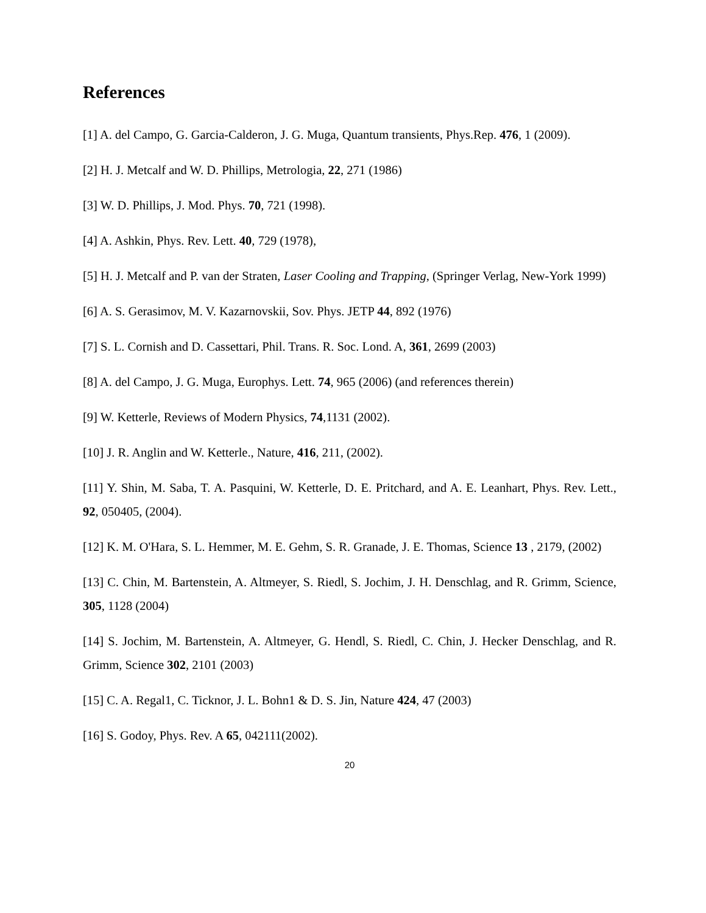References
[1] A. del Campo, G. Garcia-Calderon, J. G. Muga, Quantum transients, Phys.Rep. 476, 1 (2009).
[2] H. J. Metcalf and W. D. Phillips, Metrologia, 22, 271 (1986)
[3] W. D. Phillips, J. Mod. Phys. 70, 721 (1998).
[4] A. Ashkin, Phys. Rev. Lett. 40, 729 (1978),
[5] H. J. Metcalf and P. van der Straten, Laser Cooling and Trapping, (Springer Verlag, New-York 1999)
[6] A. S. Gerasimov, M. V. Kazarnovskii, Sov. Phys. JETP 44, 892 (1976)
[7] S. L. Cornish and D. Cassettari, Phil. Trans. R. Soc. Lond. A, 361, 2699 (2003)
[8] A. del Campo, J. G. Muga, Europhys. Lett. 74, 965 (2006) (and references therein)
[9] W. Ketterle, Reviews of Modern Physics, 74,1131 (2002).
[10] J. R. Anglin and W. Ketterle., Nature, 416, 211, (2002).
[11] Y. Shin, M. Saba, T. A. Pasquini, W. Ketterle, D. E. Pritchard, and A. E. Leanhart, Phys. Rev. Lett., 92, 050405, (2004).
[12] K. M. O'Hara, S. L. Hemmer, M. E. Gehm, S. R. Granade, J. E. Thomas, Science 13 , 2179, (2002)
[13] C. Chin, M. Bartenstein, A. Altmeyer, S. Riedl, S. Jochim, J. H. Denschlag, and R. Grimm, Science, 305, 1128 (2004)
[14] S. Jochim, M. Bartenstein, A. Altmeyer, G. Hendl, S. Riedl, C. Chin, J. Hecker Denschlag, and R. Grimm, Science 302, 2101 (2003)
[15] C. A. Regal1, C. Ticknor, J. L. Bohn1 & D. S. Jin, Nature 424, 47 (2003)
[16] S. Godoy, Phys. Rev. A 65, 042111(2002).
20